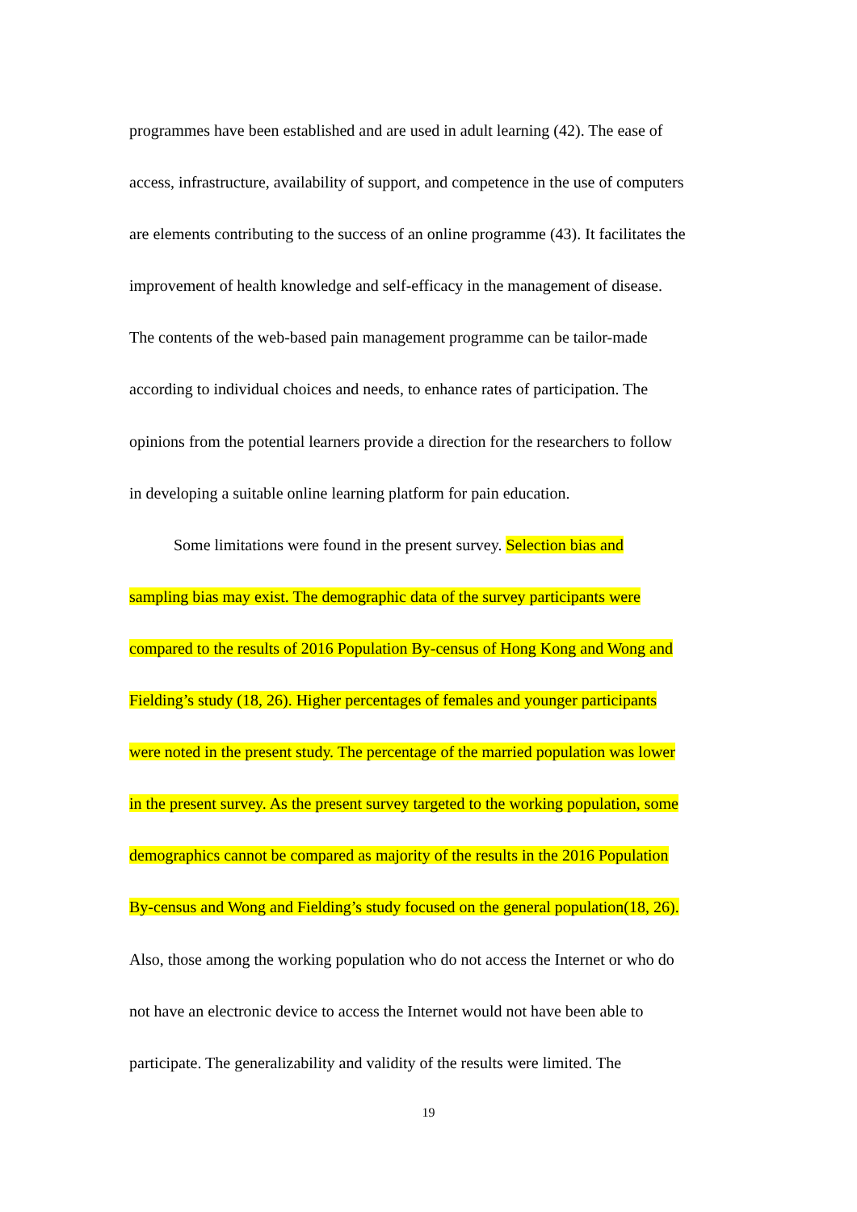programmes have been established and are used in adult learning (42). The ease of
access, infrastructure, availability of support, and competence in the use of computers
are elements contributing to the success of an online programme (43). It facilitates the
improvement of health knowledge and self-efficacy in the management of disease.
The contents of the web-based pain management programme can be tailor-made
according to individual choices and needs, to enhance rates of participation. The
opinions from the potential learners provide a direction for the researchers to follow
in developing a suitable online learning platform for pain education.
Some limitations were found in the present survey. Selection bias and
sampling bias may exist. The demographic data of the survey participants were
compared to the results of 2016 Population By-census of Hong Kong and Wong and
Fielding’s study (18, 26). Higher percentages of females and younger participants
were noted in the present study. The percentage of the married population was lower
in the present survey. As the present survey targeted to the working population, some
demographics cannot be compared as majority of the results in the 2016 Population
By-census and Wong and Fielding’s study focused on the general population(18, 26).
Also, those among the working population who do not access the Internet or who do
not have an electronic device to access the Internet would not have been able to
participate. The generalizability and validity of the results were limited. The
19